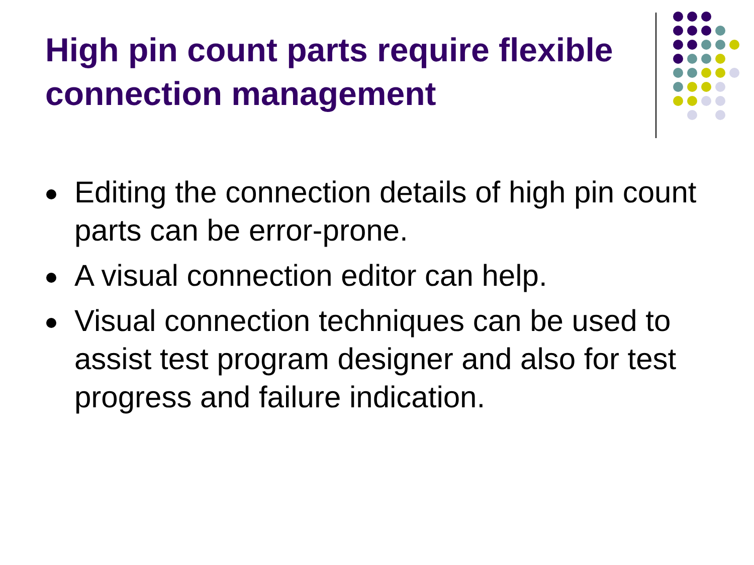High pin count parts require flexible connection management
Editing the connection details of high pin count parts can be error-prone.
A visual connection editor can help.
Visual connection techniques can be used to assist test program designer and also for test progress and failure indication.